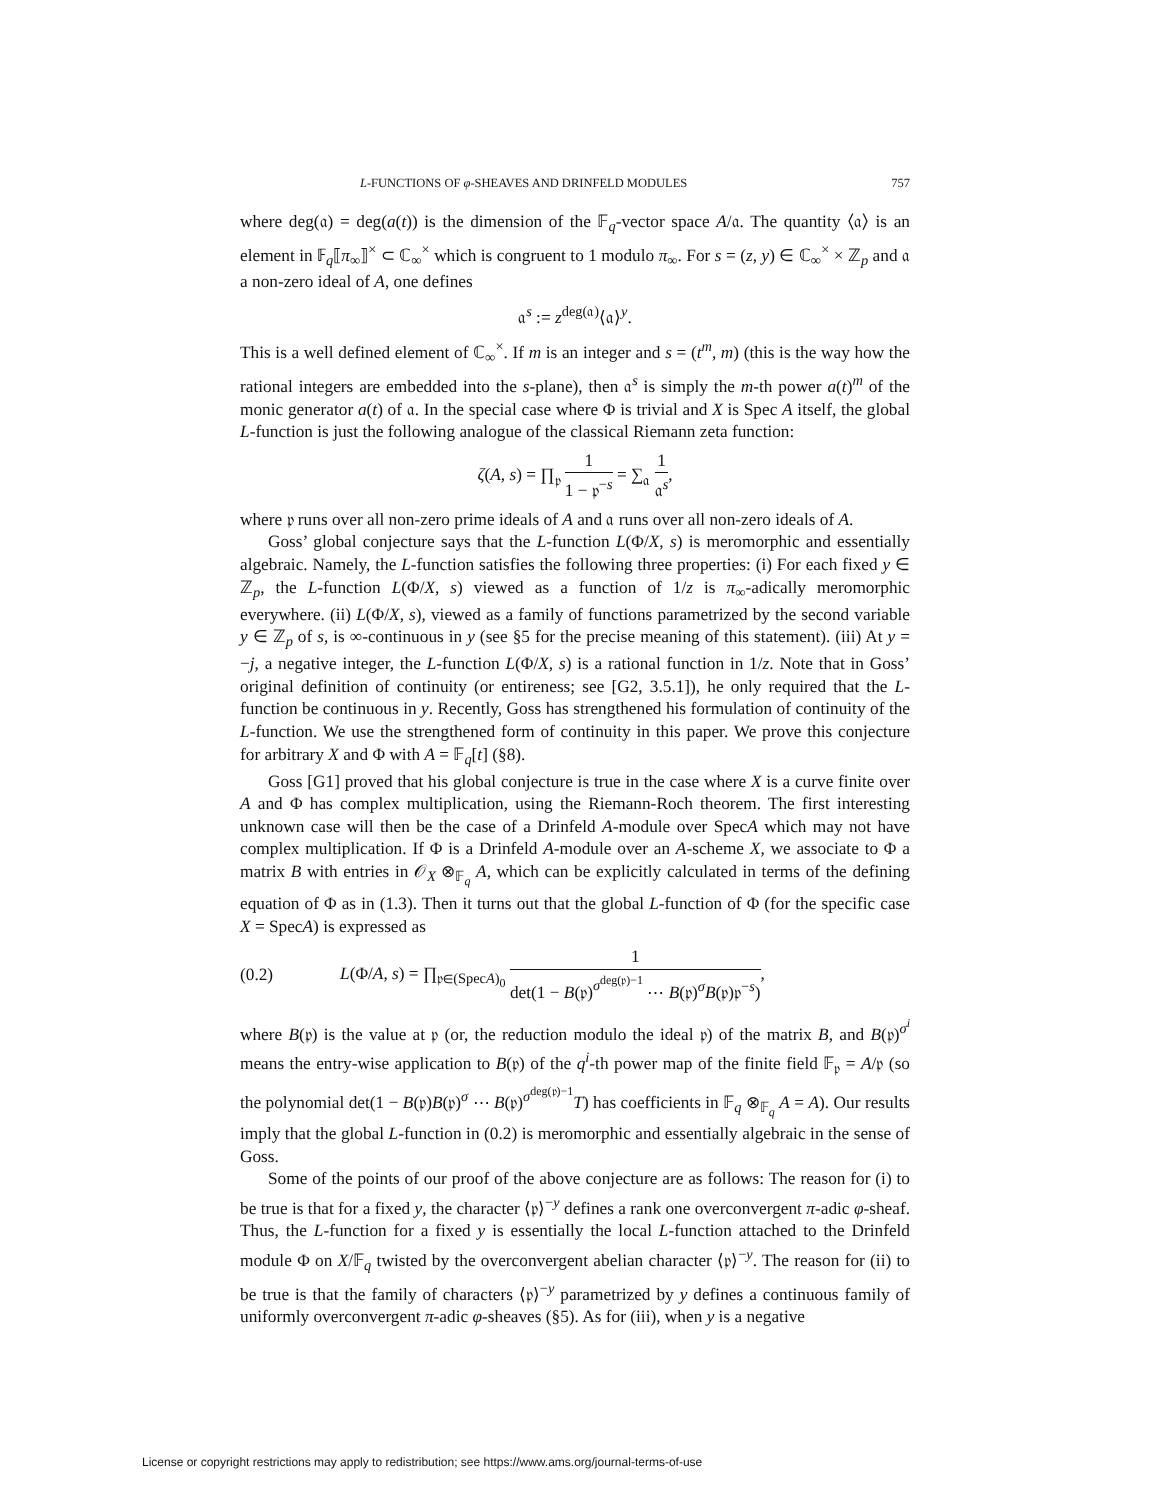L-FUNCTIONS OF φ-SHEAVES AND DRINFELD MODULES 757
where deg(𝔞) = deg(a(t)) is the dimension of the 𝔽<sub>q</sub>-vector space A/𝔞. The quantity ⟨𝔞⟩ is an element in 𝔽<sub>q</sub>⟦π<sub>∞</sub>⟧<sup>×</sup> ⊂ ℂ<sub>∞</sub><sup>×</sup> which is congruent to 1 modulo π<sub>∞</sub>. For s = (z, y) ∈ ℂ<sub>∞</sub><sup>×</sup> × ℤ<sub>p</sub> and 𝔞 a non-zero ideal of A, one defines
𝔞<sup>s</sup> := z<sup>deg(𝔞)</sup>⟨𝔞⟩<sup>y</sup>.
This is a well defined element of ℂ<sub>∞</sub><sup>×</sup>. If m is an integer and s = (t<sup>m</sup>, m) (this is the way how the rational integers are embedded into the s-plane), then 𝔞<sup>s</sup> is simply the m-th power a(t)<sup>m</sup> of the monic generator a(t) of 𝔞. In the special case where Φ is trivial and X is Spec A itself, the global L-function is just the following analogue of the classical Riemann zeta function:
ζ(A, s) = ∏<sub>𝔭</sub> 1 1 − 𝔭<sup>−s</sup> = ∑<sub>𝔞</sub> 1 𝔞<sup>s</sup>,
where 𝔭 runs over all non-zero prime ideals of A and 𝔞 runs over all non-zero ideals of A.
Goss’ global conjecture says that the L-function L(Φ/X, s) is meromorphic and essentially algebraic. Namely, the L-function satisfies the following three properties: (i) For each fixed y ∈ ℤ<sub>p</sub>, the L-function L(Φ/X, s) viewed as a function of 1/z is π<sub>∞</sub>-adically meromorphic everywhere. (ii) L(Φ/X, s), viewed as a family of functions parametrized by the second variable y ∈ ℤ<sub>p</sub> of s, is ∞-continuous in y (see §5 for the precise meaning of this statement). (iii) At y = −j, a negative integer, the L-function L(Φ/X, s) is a rational function in 1/z. Note that in Goss’ original definition of continuity (or entireness; see [G2, 3.5.1]), he only required that the L-function be continuous in y. Recently, Goss has strengthened his formulation of continuity of the L-function. We use the strengthened form of continuity in this paper. We prove this conjecture for arbitrary X and Φ with A = 𝔽<sub>q</sub>[t] (§8).
Goss [G1] proved that his global conjecture is true in the case where X is a curve finite over A and Φ has complex multiplication, using the Riemann-Roch theorem. The first interesting unknown case will then be the case of a Drinfeld A-module over SpecA which may not have complex multiplication. If Φ is a Drinfeld A-module over an A-scheme X, we associate to Φ a matrix B with entries in 𝒪<sub>X</sub> ⊗<sub>𝔽<sub>q</sub></sub> A, which can be explicitly calculated in terms of the defining equation of Φ as in (1.3). Then it turns out that the global L-function of Φ (for the specific case X = SpecA) is expressed as
(0.2) L(Φ/A, s) = ∏<sub>𝔭∈(SpecA)<sub>0</sub></sub> 1 det(1 − B(𝔭)<sup>σ<sup>deg(𝔭)−1</sup></sup> ⋯ B(𝔭)<sup>σ</sup>B(𝔭)𝔭<sup>−s</sup>),
where B(𝔭) is the value at 𝔭 (or, the reduction modulo the ideal 𝔭) of the matrix B, and B(𝔭)<sup>σ<sup>i</sup></sup> means the entry-wise application to B(𝔭) of the q<sup>i</sup>-th power map of the finite field 𝔽<sub>𝔭</sub> = A/𝔭 (so the polynomial det(1 − B(𝔭)B(𝔭)<sup>σ</sup> ⋯ B(𝔭)<sup>σ<sup>deg(𝔭)−1</sup></sup>T) has coefficients in 𝔽<sub>q</sub> ⊗<sub>𝔽<sub>q</sub></sub> A = A). Our results imply that the global L-function in (0.2) is meromorphic and essentially algebraic in the sense of Goss.
Some of the points of our proof of the above conjecture are as follows: The reason for (i) to be true is that for a fixed y, the character ⟨𝔭⟩<sup>−y</sup> defines a rank one overconvergent π-adic φ-sheaf. Thus, the L-function for a fixed y is essentially the local L-function attached to the Drinfeld module Φ on X/𝔽<sub>q</sub> twisted by the overconvergent abelian character ⟨𝔭⟩<sup>−y</sup>. The reason for (ii) to be true is that the family of characters ⟨𝔭⟩<sup>−y</sup> parametrized by y defines a continuous family of uniformly overconvergent π-adic φ-sheaves (§5). As for (iii), when y is a negative
License or copyright restrictions may apply to redistribution; see https://www.ams.org/journal-terms-of-use